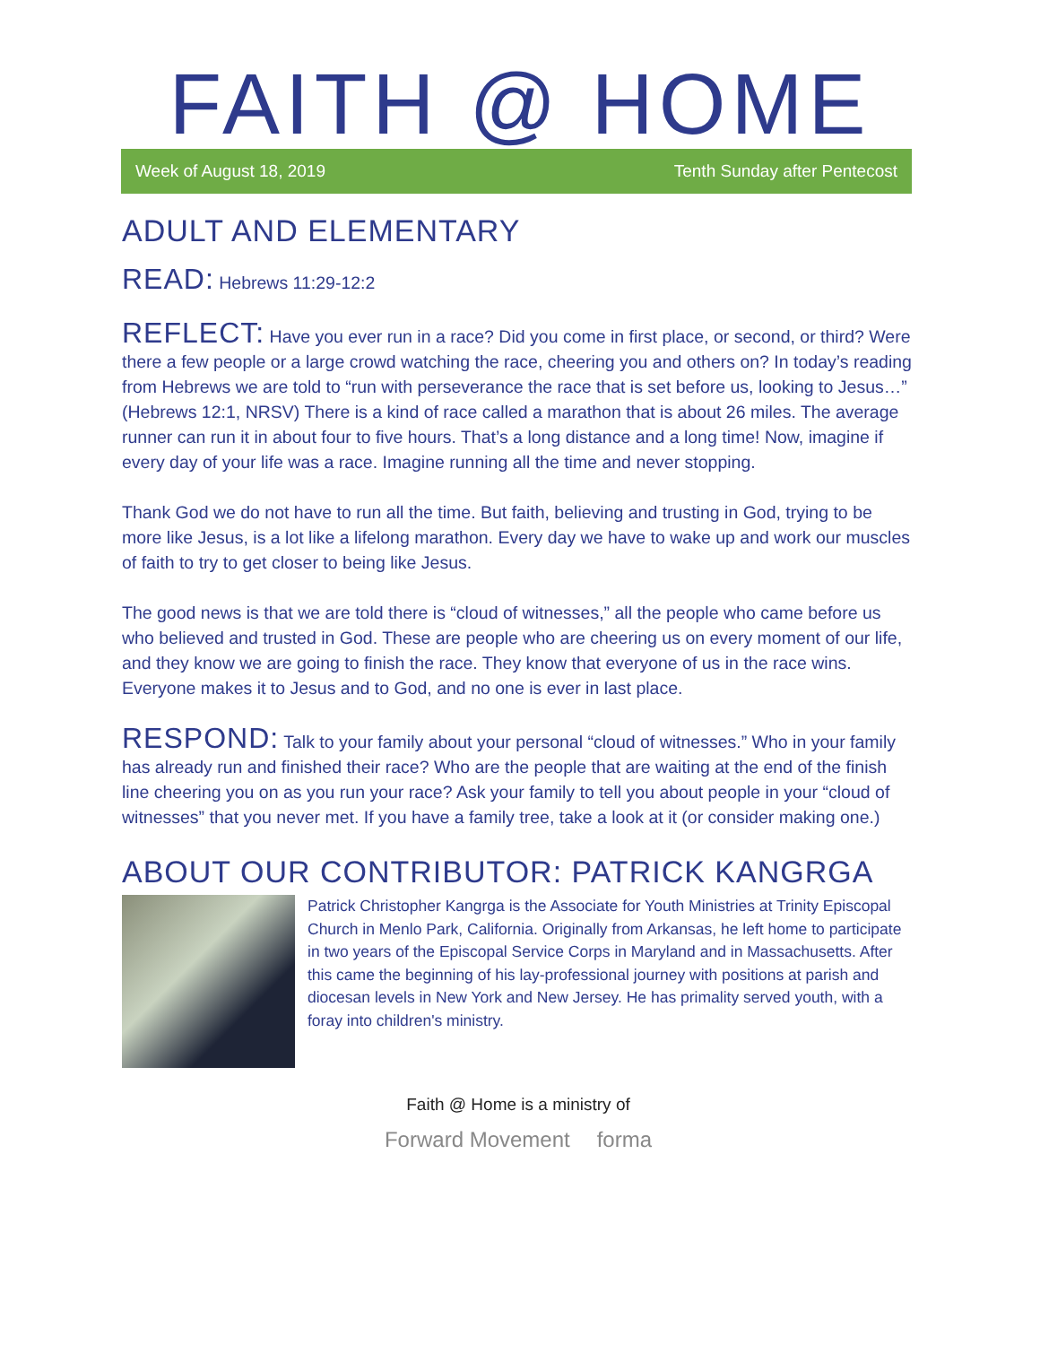FAITH @ HOME
Week of August 18, 2019 Tenth Sunday after Pentecost
ADULT AND ELEMENTARY
READ: Hebrews 11:29-12:2
REFLECT: Have you ever run in a race? Did you come in first place, or second, or third? Were there a few people or a large crowd watching the race, cheering you and others on? In today’s reading from Hebrews we are told to “run with perseverance the race that is set before us, looking to Jesus…” (Hebrews 12:1, NRSV) There is a kind of race called a marathon that is about 26 miles. The average runner can run it in about four to five hours. That’s a long distance and a long time! Now, imagine if every day of your life was a race. Imagine running all the time and never stopping.
Thank God we do not have to run all the time. But faith, believing and trusting in God, trying to be more like Jesus, is a lot like a lifelong marathon. Every day we have to wake up and work our muscles of faith to try to get closer to being like Jesus.
The good news is that we are told there is “cloud of witnesses,” all the people who came before us who believed and trusted in God. These are people who are cheering us on every moment of our life, and they know we are going to finish the race. They know that everyone of us in the race wins. Everyone makes it to Jesus and to God, and no one is ever in last place.
RESPOND: Talk to your family about your personal “cloud of witnesses.” Who in your family has already run and finished their race? Who are the people that are waiting at the end of the finish line cheering you on as you run your race? Ask your family to tell you about people in your “cloud of witnesses” that you never met. If you have a family tree, take a look at it (or consider making one.)
ABOUT OUR CONTRIBUTOR: PATRICK KANGRGA
Patrick Christopher Kangrga is the Associate for Youth Ministries at Trinity Episcopal Church in Menlo Park, California. Originally from Arkansas, he left home to participate in two years of the Episcopal Service Corps in Maryland and in Massachusetts. After this came the beginning of his lay-professional journey with positions at parish and diocesan levels in New York and New Jersey. He has primality served youth, with a foray into children's ministry.
Faith @ Home is a ministry of
Forward Movement forma